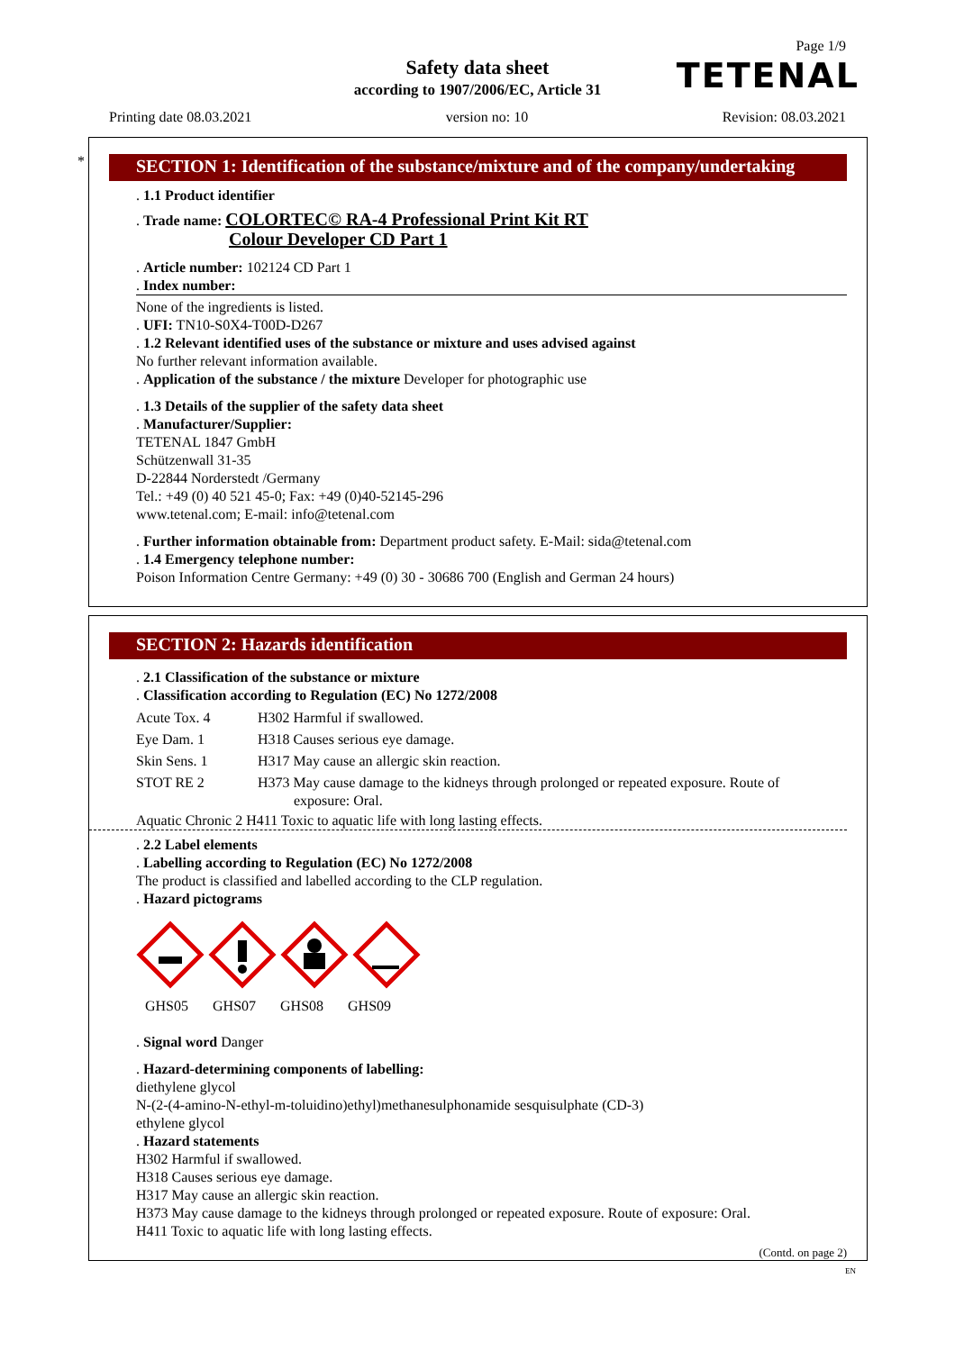Page 1/9
Safety data sheet
according to 1907/2006/EC, Article 31 TETENAL
Printing date 08.03.2021 version no: 10 Revision: 08.03.2021
*
SECTION 1: Identification of the substance/mixture and of the company/undertaking
. 1.1 Product identifier
. Trade name: COLORTEC© RA-4 Professional Print Kit RT
Colour Developer CD Part 1
. Article number: 102124 CD Part 1
. Index number:
None of the ingredients is listed.
. UFI: TN10-S0X4-T00D-D267
. 1.2 Relevant identified uses of the substance or mixture and uses advised against
No further relevant information available.
. Application of the substance / the mixture Developer for photographic use
. 1.3 Details of the supplier of the safety data sheet
. Manufacturer/Supplier:
TETENAL 1847 GmbH
Schützenwall 31-35
D-22844 Norderstedt /Germany
Tel.: +49 (0) 40 521 45-0; Fax: +49 (0)40-52145-296
www.tetenal.com; E-mail: info@tetenal.com
. Further information obtainable from: Department product safety. E-Mail: sida@tetenal.com
. 1.4 Emergency telephone number:
Poison Information Centre Germany: +49 (0) 30 - 30686 700 (English and German 24 hours)
SECTION 2: Hazards identification
. 2.1 Classification of the substance or mixture
. Classification according to Regulation (EC) No 1272/2008
| Acute Tox. 4 | H302 Harmful if swallowed. |
| Eye Dam. 1 | H318 Causes serious eye damage. |
| Skin Sens. 1 | H317 May cause an allergic skin reaction. |
| STOT RE 2 | H373 May cause damage to the kidneys through prolonged or repeated exposure. Route of exposure: Oral. |
Aquatic Chronic 2 H411 Toxic to aquatic life with long lasting effects.
. 2.2 Label elements
. Labelling according to Regulation (EC) No 1272/2008
The product is classified and labelled according to the CLP regulation.
. Hazard pictograms
GHS05 GHS07 GHS08 GHS09
. Signal word Danger
. Hazard-determining components of labelling:
diethylene glycol
N-(2-(4-amino-N-ethyl-m-toluidino)ethyl)methanesulphonamide sesquisulphate (CD-3)
ethylene glycol
. Hazard statements
H302 Harmful if swallowed.
H318 Causes serious eye damage.
H317 May cause an allergic skin reaction.
H373 May cause damage to the kidneys through prolonged or repeated exposure. Route of exposure: Oral.
H411 Toxic to aquatic life with long lasting effects.
(Contd. on page 2)
EN